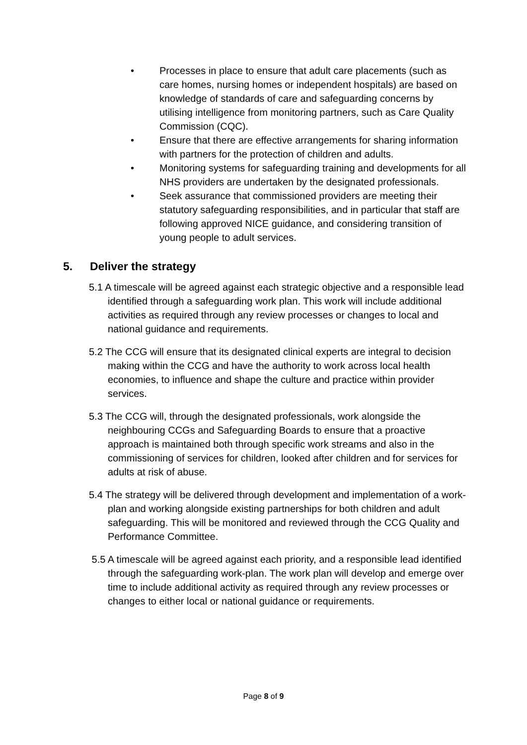• Processes in place to ensure that adult care placements (such as care homes, nursing homes or independent hospitals) are based on knowledge of standards of care and safeguarding concerns by utilising intelligence from monitoring partners, such as Care Quality Commission (CQC).
• Ensure that there are effective arrangements for sharing information with partners for the protection of children and adults.
• Monitoring systems for safeguarding training and developments for all NHS providers are undertaken by the designated professionals.
• Seek assurance that commissioned providers are meeting their statutory safeguarding responsibilities, and in particular that staff are following approved NICE guidance, and considering transition of young people to adult services.
5. Deliver the strategy
5.1 A timescale will be agreed against each strategic objective and a responsible lead identified through a safeguarding work plan. This work will include additional activities as required through any review processes or changes to local and national guidance and requirements.
5.2 The CCG will ensure that its designated clinical experts are integral to decision making within the CCG and have the authority to work across local health economies, to influence and shape the culture and practice within provider services.
5.3 The CCG will, through the designated professionals, work alongside the neighbouring CCGs and Safeguarding Boards to ensure that a proactive approach is maintained both through specific work streams and also in the commissioning of services for children, looked after children and for services for adults at risk of abuse.
5.4 The strategy will be delivered through development and implementation of a work-plan and working alongside existing partnerships for both children and adult safeguarding. This will be monitored and reviewed through the CCG Quality and Performance Committee.
5.5 A timescale will be agreed against each priority, and a responsible lead identified through the safeguarding work-plan. The work plan will develop and emerge over time to include additional activity as required through any review processes or changes to either local or national guidance or requirements.
Page 8 of 9